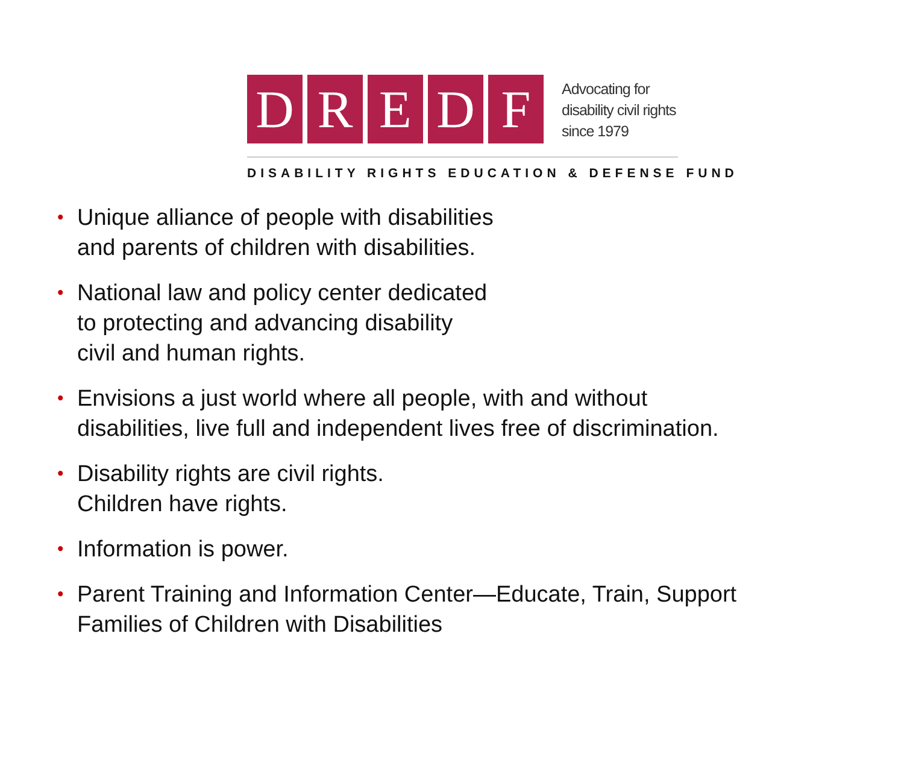D R E D F
Advocating for
disability civil rights
since 1979
DISABILITY RIGHTS EDUCATION & DEFENSE FUND
• Unique alliance of people with disabilities
and parents of children with disabilities.
• National law and policy center dedicated
to protecting and advancing disability
civil and human rights.
• Envisions a just world where all people, with and without
disabilities, live full and independent lives free of discrimination.
• Disability rights are civil rights.
Children have rights.
• Information is power.
• Parent Training and Information Center—Educate, Train, Support
Families of Children with Disabilities